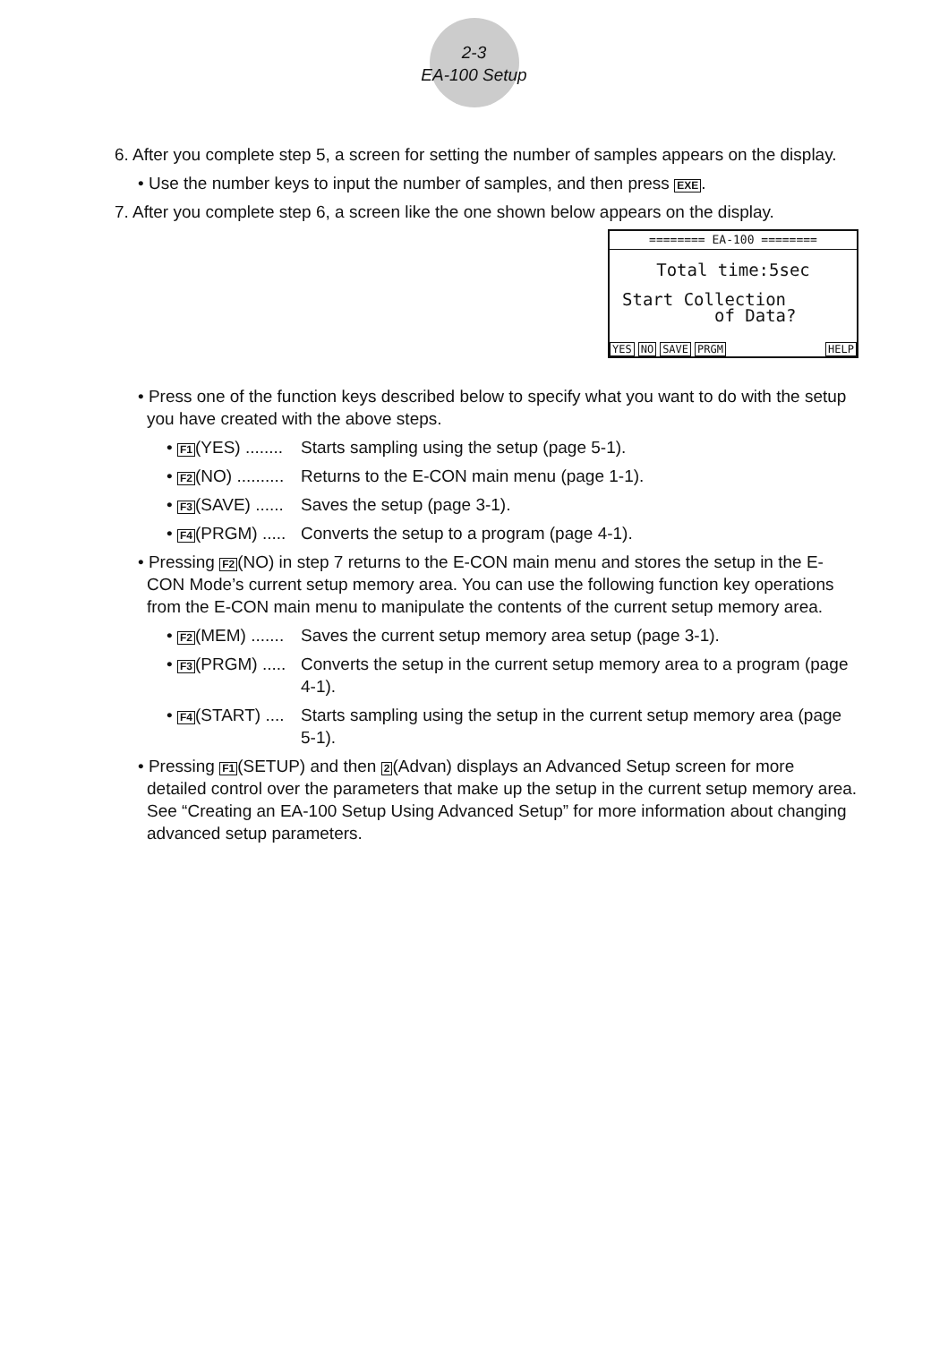2-3
EA-100 Setup
6. After you complete step 5, a screen for setting the number of samples appears on the display.
• Use the number keys to input the number of samples, and then press EXE.
7. After you complete step 6, a screen like the one shown below appears on the display.
======== EA-100 ========
Total time:5sec
Start Collection
of Data?
YES NO SAVE PRGM HELP
• Press one of the function keys described below to specify what you want to do with the setup you have created with the above steps.
• F1(YES) ........ Starts sampling using the setup (page 5-1).
• F2(NO) .......... Returns to the E-CON main menu (page 1-1).
• F3(SAVE) ...... Saves the setup (page 3-1).
• F4(PRGM) ..... Converts the setup to a program (page 4-1).
• Pressing F2(NO) in step 7 returns to the E-CON main menu and stores the setup in the E-CON Mode’s current setup memory area. You can use the following function key operations from the E-CON main menu to manipulate the contents of the current setup memory area.
• F2(MEM) ....... Saves the current setup memory area setup (page 3-1).
• F3(PRGM) ..... Converts the setup in the current setup memory area to a program (page 4-1).
• F4(START) .... Starts sampling using the setup in the current setup memory area (page 5-1).
• Pressing F1(SETUP) and then 2(Advan) displays an Advanced Setup screen for more detailed control over the parameters that make up the setup in the current setup memory area. See “Creating an EA-100 Setup Using Advanced Setup” for more information about changing advanced setup parameters.